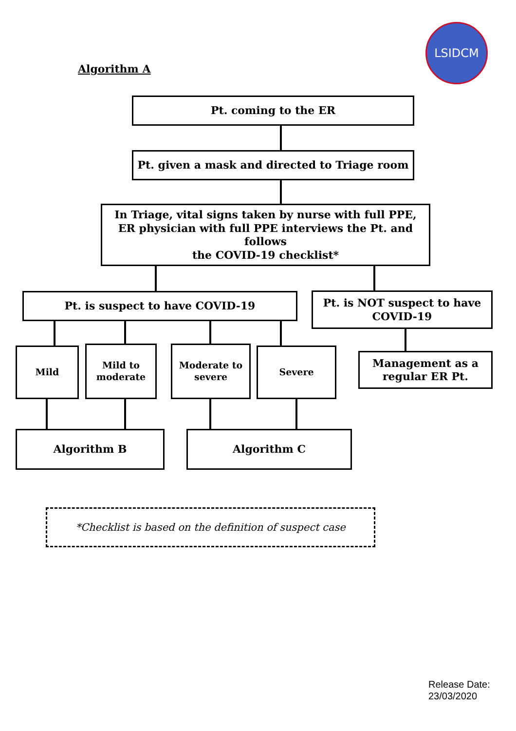LSIDCM
Algorithm A
Pt. coming to the ER
Pt. given a mask and directed to Triage room
In Triage, vital signs taken by nurse with full PPE,
ER physician with full PPE interviews the Pt. and follows
the COVID-19 checklist*
Pt. is suspect to have COVID-19
Pt. is NOT suspect to have
COVID-19
Mild
Mild to
moderate
Moderate to
severe
Severe
Management as a
regular ER Pt.
Algorithm B Algorithm C
*Checklist is based on the definition of suspect case
Release Date:
23/03/2020